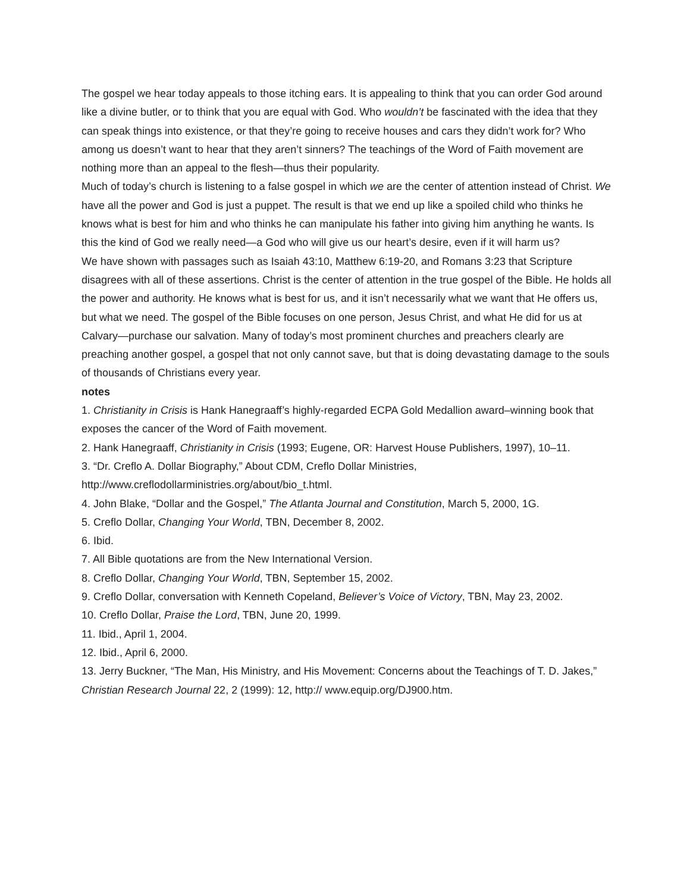The gospel we hear today appeals to those itching ears. It is appealing to think that you can order God around like a divine butler, or to think that you are equal with God. Who wouldn’t be fascinated with the idea that they can speak things into existence, or that they’re going to receive houses and cars they didn’t work for? Who among us doesn’t want to hear that they aren’t sinners? The teachings of the Word of Faith movement are nothing more than an appeal to the flesh—thus their popularity.
Much of today’s church is listening to a false gospel in which we are the center of attention instead of Christ. We have all the power and God is just a puppet. The result is that we end up like a spoiled child who thinks he knows what is best for him and who thinks he can manipulate his father into giving him anything he wants. Is this the kind of God we really need—a God who will give us our heart’s desire, even if it will harm us?
We have shown with passages such as Isaiah 43:10, Matthew 6:19-20, and Romans 3:23 that Scripture disagrees with all of these assertions. Christ is the center of attention in the true gospel of the Bible. He holds all the power and authority. He knows what is best for us, and it isn’t necessarily what we want that He offers us, but what we need. The gospel of the Bible focuses on one person, Jesus Christ, and what He did for us at Calvary—purchase our salvation. Many of today’s most prominent churches and preachers clearly are preaching another gospel, a gospel that not only cannot save, but that is doing devastating damage to the souls of thousands of Christians every year.
notes
1. Christianity in Crisis is Hank Hanegraaff’s highly-regarded ECPA Gold Medallion award–winning book that exposes the cancer of the Word of Faith movement.
2. Hank Hanegraaff, Christianity in Crisis (1993; Eugene, OR: Harvest House Publishers, 1997), 10–11.
3. “Dr. Creflo A. Dollar Biography,” About CDM, Creflo Dollar Ministries,
http://www.creflodollarministries.org/about/bio_t.html.
4. John Blake, “Dollar and the Gospel,” The Atlanta Journal and Constitution, March 5, 2000, 1G.
5. Creflo Dollar, Changing Your World, TBN, December 8, 2002.
6. Ibid.
7. All Bible quotations are from the New International Version.
8. Creflo Dollar, Changing Your World, TBN, September 15, 2002.
9. Creflo Dollar, conversation with Kenneth Copeland, Believer’s Voice of Victory, TBN, May 23, 2002.
10. Creflo Dollar, Praise the Lord, TBN, June 20, 1999.
11. Ibid., April 1, 2004.
12. Ibid., April 6, 2000.
13. Jerry Buckner, “The Man, His Ministry, and His Movement: Concerns about the Teachings of T. D. Jakes,” Christian Research Journal 22, 2 (1999): 12, http:// www.equip.org/DJ900.htm.